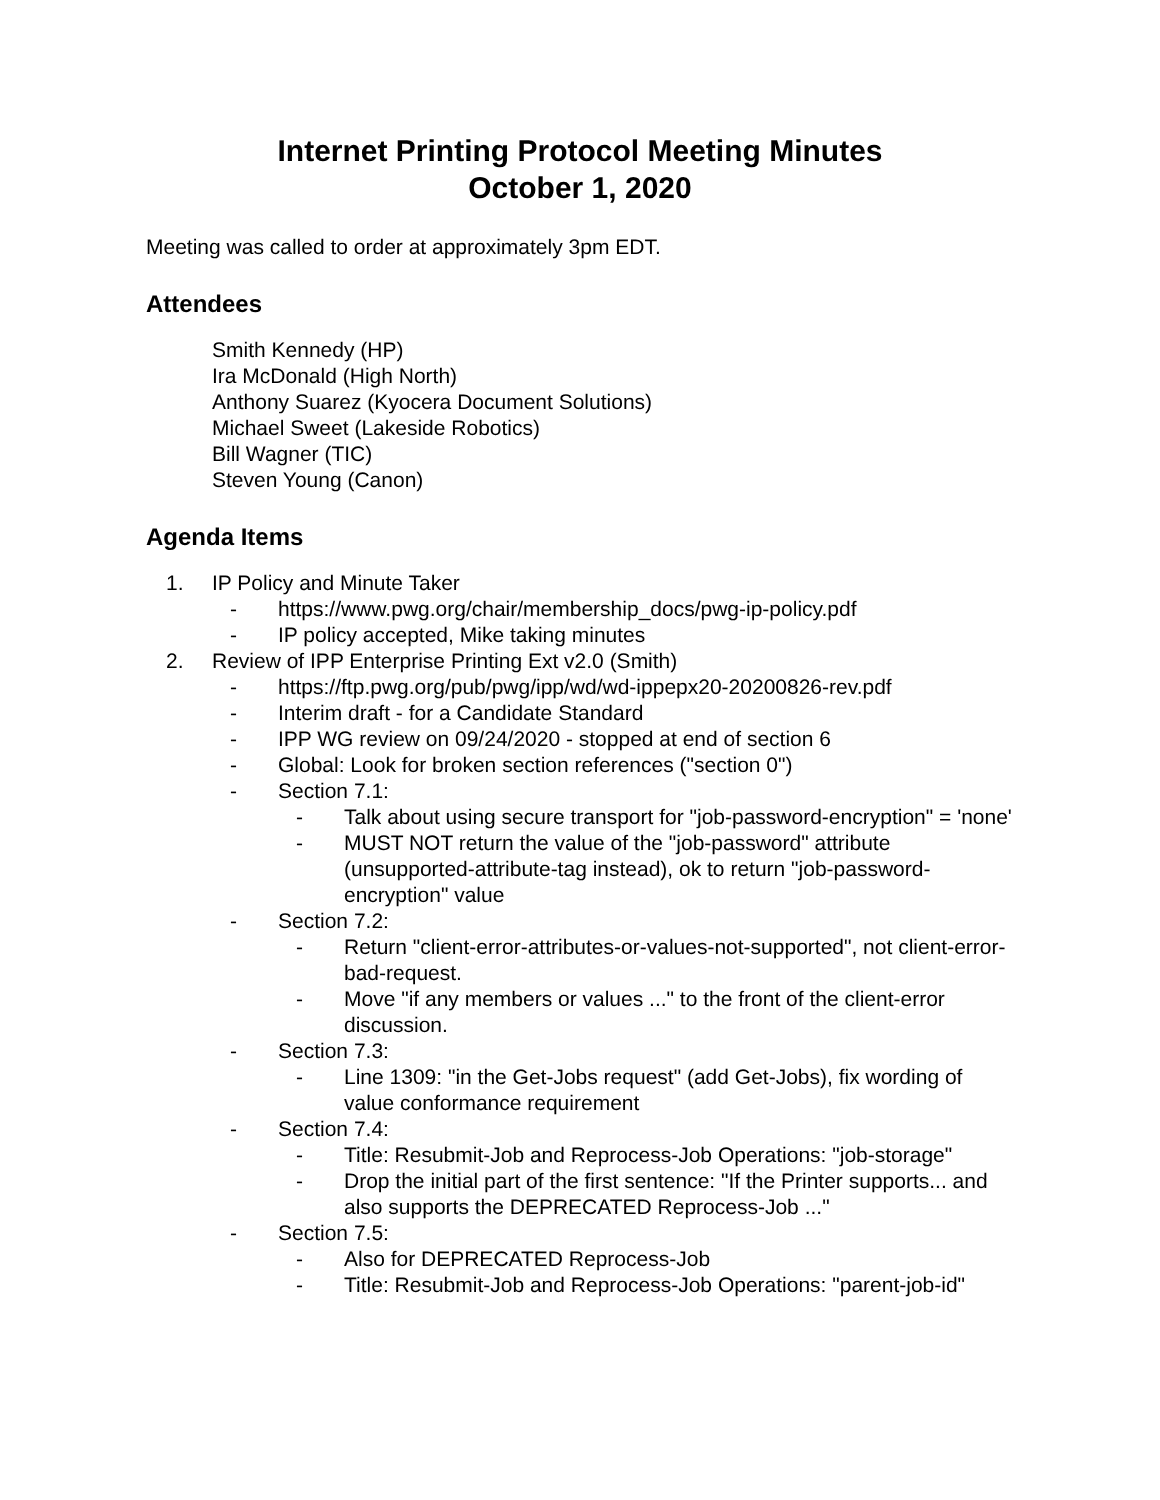Internet Printing Protocol Meeting Minutes
October 1, 2020
Meeting was called to order at approximately 3pm EDT.
Attendees
Smith Kennedy (HP)
Ira McDonald (High North)
Anthony Suarez (Kyocera Document Solutions)
Michael Sweet (Lakeside Robotics)
Bill Wagner (TIC)
Steven Young (Canon)
Agenda Items
1. IP Policy and Minute Taker
- https://www.pwg.org/chair/membership_docs/pwg-ip-policy.pdf
- IP policy accepted, Mike taking minutes
2. Review of IPP Enterprise Printing Ext v2.0 (Smith)
- https://ftp.pwg.org/pub/pwg/ipp/wd/wd-ippepx20-20200826-rev.pdf
- Interim draft - for a Candidate Standard
- IPP WG review on 09/24/2020 - stopped at end of section 6
- Global: Look for broken section references ("section 0")
- Section 7.1:
- Talk about using secure transport for "job-password-encryption" = 'none'
- MUST NOT return the value of the "job-password" attribute (unsupported-attribute-tag instead), ok to return "job-password-encryption" value
- Section 7.2:
- Return "client-error-attributes-or-values-not-supported", not client-error-bad-request.
- Move "if any members or values ..." to the front of the client-error discussion.
- Section 7.3:
- Line 1309: "in the Get-Jobs request" (add Get-Jobs), fix wording of value conformance requirement
- Section 7.4:
- Title: Resubmit-Job and Reprocess-Job Operations: "job-storage"
- Drop the initial part of the first sentence: "If the Printer supports... and also supports the DEPRECATED Reprocess-Job ..."
- Section 7.5:
- Also for DEPRECATED Reprocess-Job
- Title: Resubmit-Job and Reprocess-Job Operations: "parent-job-id"